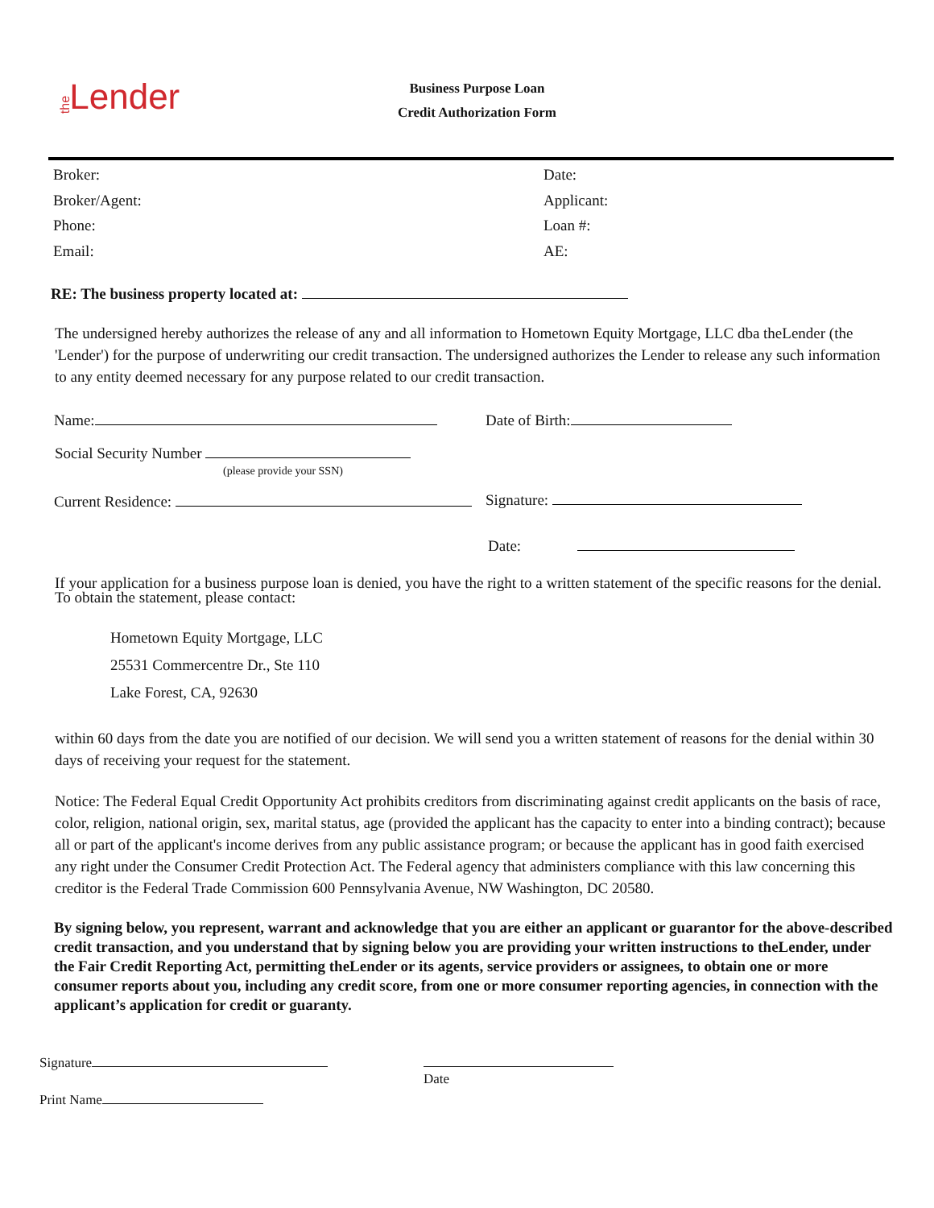the Lender
Business Purpose Loan
Credit Authorization Form
Broker:
Date:
Broker/Agent:
Applicant:
Phone:
Loan #:
Email:
AE:
RE: The business property located at:
The undersigned hereby authorizes the release of any and all information to Hometown Equity Mortgage, LLC dba theLender (the 'Lender') for the purpose of underwriting our credit transaction. The undersigned authorizes the Lender to release any such information to any entity deemed necessary for any purpose related to our credit transaction.
Name: Date of Birth:
Social Security Number
(please provide your SSN)
Current Residence: Signature:
Date:
If your application for a business purpose loan is denied, you have the right to a written statement of the specific reasons for the denial. To obtain the statement, please contact:
Hometown Equity Mortgage, LLC
25531 Commercentre Dr., Ste 110
Lake Forest, CA, 92630
within 60 days from the date you are notified of our decision. We will send you a written statement of reasons for the denial within 30 days of receiving your request for the statement.
Notice: The Federal Equal Credit Opportunity Act prohibits creditors from discriminating against credit applicants on the basis of race, color, religion, national origin, sex, marital status, age (provided the applicant has the capacity to enter into a binding contract); because all or part of the applicant's income derives from any public assistance program; or because the applicant has in good faith exercised any right under the Consumer Credit Protection Act. The Federal agency that administers compliance with this law concerning this creditor is the Federal Trade Commission 600 Pennsylvania Avenue, NW Washington, DC 20580.
By signing below, you represent, warrant and acknowledge that you are either an applicant or guarantor for the above-described credit transaction, and you understand that by signing below you are providing your written instructions to theLender, under the Fair Credit Reporting Act, permitting theLender or its agents, service providers or assignees, to obtain one or more consumer reports about you, including any credit score, from one or more consumer reporting agencies, in connection with the applicant’s application for credit or guaranty.
Signature
Date
Print Name